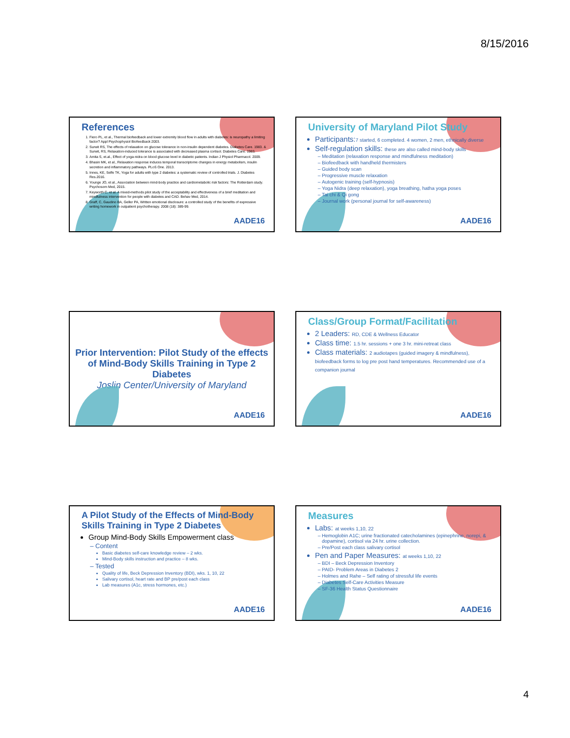8/15/2016
References
1. Fiero PL, et al., Thermal biofeedback and lower extremity blood flow in adults with diabetes: is neuropathy a limiting factor? Appl Psychophysiol Biofeedback 2003.
2. Surwit RS, The effects of relaxation on glucose tolerance in non-insulin dependent diabetes. Diabetes Care. 1983. & Surwit, RS, Relaxation-induced tolerance is associated with decreased plasma cortisol. Diabetes Care. 1983.
3. Amita S, et.al., Effect of yoga-nidra on blood glucose level in diabetic patients. Indian J Physiol Pharmacol. 2009.
4. Bhasin MK, et al., Relaxation response induces temporal transcriptome changes in energy metabolism, insulin secretion and inflammatory pathways. PLoS One. 2013.
5. Innes, KE, Selfe TK, Yoga for adults with type 2 diabetes: a systematic review of controlled trials. J. Diabetes Res.2016.
6. Younge JO, et al., Association between mind-body practice and cardiometabolic risk factors: The Rotterdam study. Psychosom Med, 2015.
7. Keyworth C, et al. A mixed-methods pilot study of the acceptability and effectiveness of a brief meditation and mindfulness intervention for people with diabetes and CAD. Behav Med, 2014.
8. Graff, C, Gaudino BA, Geller PA, Written emotional disclosure: a controlled study of the benefits of expressive writing homework in outpatient psychotherapy. 2008 (18): 389-99.
AADE16
University of Maryland Pilot Study
Participants:7 started, 6 completed. 4 women, 2 men, ethnically diverse
Self-regulation skills: these are also called mind-body skills
Meditation (relaxation response and mindfulness meditation)
Biofeedback with handheld thermisters
Guided body scan
Progressive muscle relaxation
Autogenic training (self-hypnosis)
Yoga Nidra (deep relaxation), yoga breathing, hatha yoga poses
Tai chi & Qi gong
Journal work (personal journal for self-awareness)
AADE16
Prior Intervention: Pilot Study of the effects of Mind-Body Skills Training in Type 2 Diabetes
Joslin Center/University of Maryland
AADE16
Class/Group Format/Facilitation
2 Leaders: RD, CDE & Wellness Educator
Class time: 1.5 hr. sessions + one 3 hr. mini-retreat class
Class materials: 2 audiotapes (guided imagery & mindfulness), biofeedback forms to log pre post hand temperatures. Recommended use of a companion journal
AADE16
A Pilot Study of the Effects of Mind-Body Skills Training in Type 2 Diabetes
Group Mind-Body Skills Empowerment class
Content
Basic diabetes self-care knowledge review – 2 wks.
Mind-Body skills instruction and practice – 8 wks.
Tested
Quality of life, Beck Depression Inventory (BDI), wks. 1, 10, 22
Salivary cortisol, heart rate and BP pre/post each class
Lab measures (A1c, stress hormones, etc.)
AADE16
Measures
Labs: at weeks 1,10, 22
Hemoglobin A1C; urine fractionated catecholamines (epinephrine, norepi, & dopamine), cortisol via 24 hr. urine collection.
Pre/Post each class salivary cortisol
Pen and Paper Measures: at weeks 1,10, 22
BDI – Beck Depression Inventory
PAID- Problem Areas in Diabetes 2
Holmes and Rahe – Self rating of stressful life events
Diabetes Self-Care Activities Measure
SF-36 Health Status Questionnaire
AADE16
4